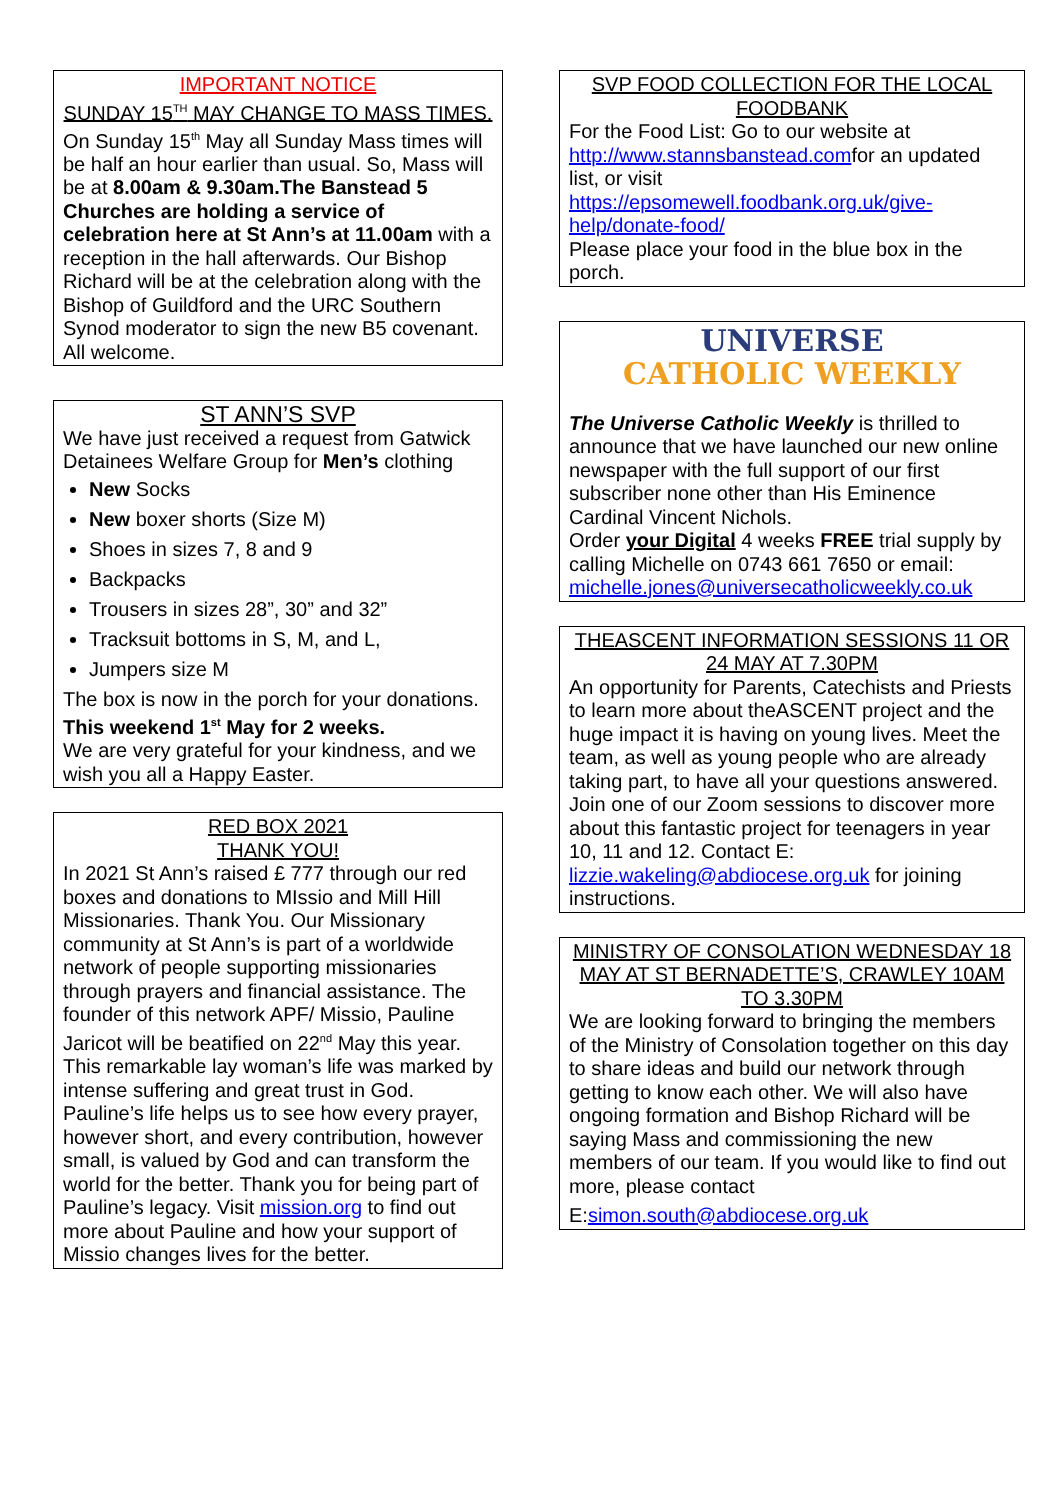IMPORTANT NOTICE
SUNDAY 15<sup>TH</sup> MAY CHANGE TO MASS TIMES.
On Sunday 15<sup>th</sup> May all Sunday Mass times will be half an hour earlier than usual. So, Mass will be at 8.00am & 9.30am.The Banstead 5 Churches are holding a service of celebration here at St Ann’s at 11.00am with a reception in the hall afterwards. Our Bishop Richard will be at the celebration along with the Bishop of Guildford and the URC Southern Synod moderator to sign the new B5 covenant.
All welcome.
ST ANN’S SVP
We have just received a request from Gatwick Detainees Welfare Group for Men’s clothing
New Socks
New boxer shorts (Size M)
Shoes in sizes 7, 8 and 9
Backpacks
Trousers in sizes 28”, 30” and 32”
Tracksuit bottoms in S, M, and L,
Jumpers size M
The box is now in the porch for your donations.
This weekend 1<sup>st</sup> May for 2 weeks.
We are very grateful for your kindness, and we wish you all a Happy Easter.
RED BOX 2021
THANK YOU!
In 2021 St Ann’s raised £ 777 through our red boxes and donations to MIssio and Mill Hill Missionaries. Thank You. Our Missionary community at St Ann’s is part of a worldwide network of people supporting missionaries through prayers and financial assistance. The founder of this network APF/ Missio, Pauline Jaricot will be beatified on 22<sup>nd</sup> May this year. This remarkable lay woman’s life was marked by intense suffering and great trust in God. Pauline’s life helps us to see how every prayer, however short, and every contribution, however small, is valued by God and can transform the world for the better. Thank you for being part of Pauline’s legacy. Visit mission.org to find out more about Pauline and how your support of Missio changes lives for the better.
SVP FOOD COLLECTION FOR THE LOCAL FOODBANK
For the Food List: Go to our website at http://www.stannsbanstead.comfor an updated list, or visit https://epsomewell.foodbank.org.uk/give-help/donate-food/
Please place your food in the blue box in the porch.
UNIVERSE
CATHOLIC WEEKLY
The Universe Catholic Weekly is thrilled to announce that we have launched our new online newspaper with the full support of our first subscriber none other than His Eminence Cardinal Vincent Nichols.
Order your Digital 4 weeks FREE trial supply by calling Michelle on 0743 661 7650 or email: michelle.jones@universecatholicweekly.co.uk
THEASCENT INFORMATION SESSIONS 11 OR 24 MAY AT 7.30PM
An opportunity for Parents, Catechists and Priests to learn more about theASCENT project and the huge impact it is having on young lives. Meet the team, as well as young people who are already taking part, to have all your questions answered. Join one of our Zoom sessions to discover more about this fantastic project for teenagers in year 10, 11 and 12. Contact E: lizzie.wakeling@abdiocese.org.uk for joining instructions.
MINISTRY OF CONSOLATION WEDNESDAY 18 MAY AT ST BERNADETTE’S, CRAWLEY 10AM TO 3.30PM
We are looking forward to bringing the members of the Ministry of Consolation together on this day to share ideas and build our network through getting to know each other. We will also have ongoing formation and Bishop Richard will be saying Mass and commissioning the new members of our team. If you would like to find out more, please contact
E:simon.south@abdiocese.org.uk